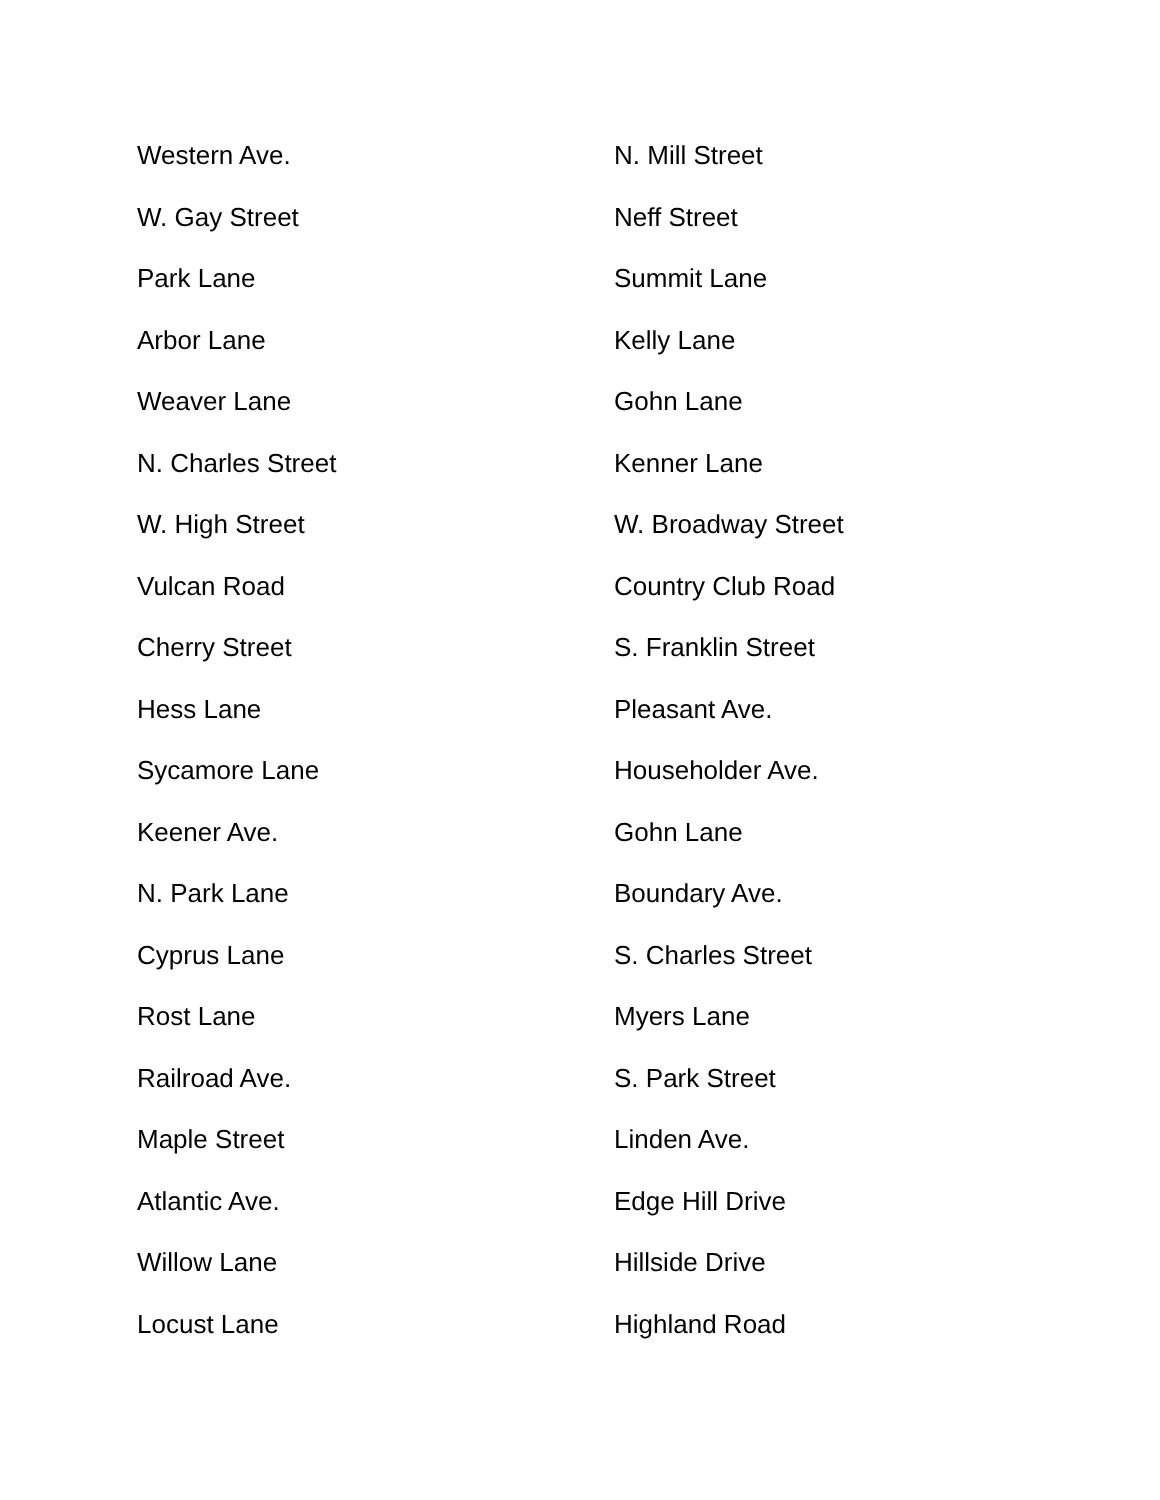| Western Ave. | N. Mill Street |
| W. Gay Street | Neff Street |
| Park Lane | Summit Lane |
| Arbor Lane | Kelly Lane |
| Weaver Lane | Gohn Lane |
| N. Charles Street | Kenner Lane |
| W. High Street | W. Broadway Street |
| Vulcan Road | Country Club Road |
| Cherry Street | S. Franklin Street |
| Hess Lane | Pleasant Ave. |
| Sycamore Lane | Householder Ave. |
| Keener Ave. | Gohn Lane |
| N. Park Lane | Boundary Ave. |
| Cyprus Lane | S. Charles Street |
| Rost Lane | Myers Lane |
| Railroad Ave. | S. Park Street |
| Maple Street | Linden Ave. |
| Atlantic Ave. | Edge Hill Drive |
| Willow Lane | Hillside Drive |
| Locust Lane | Highland Road |